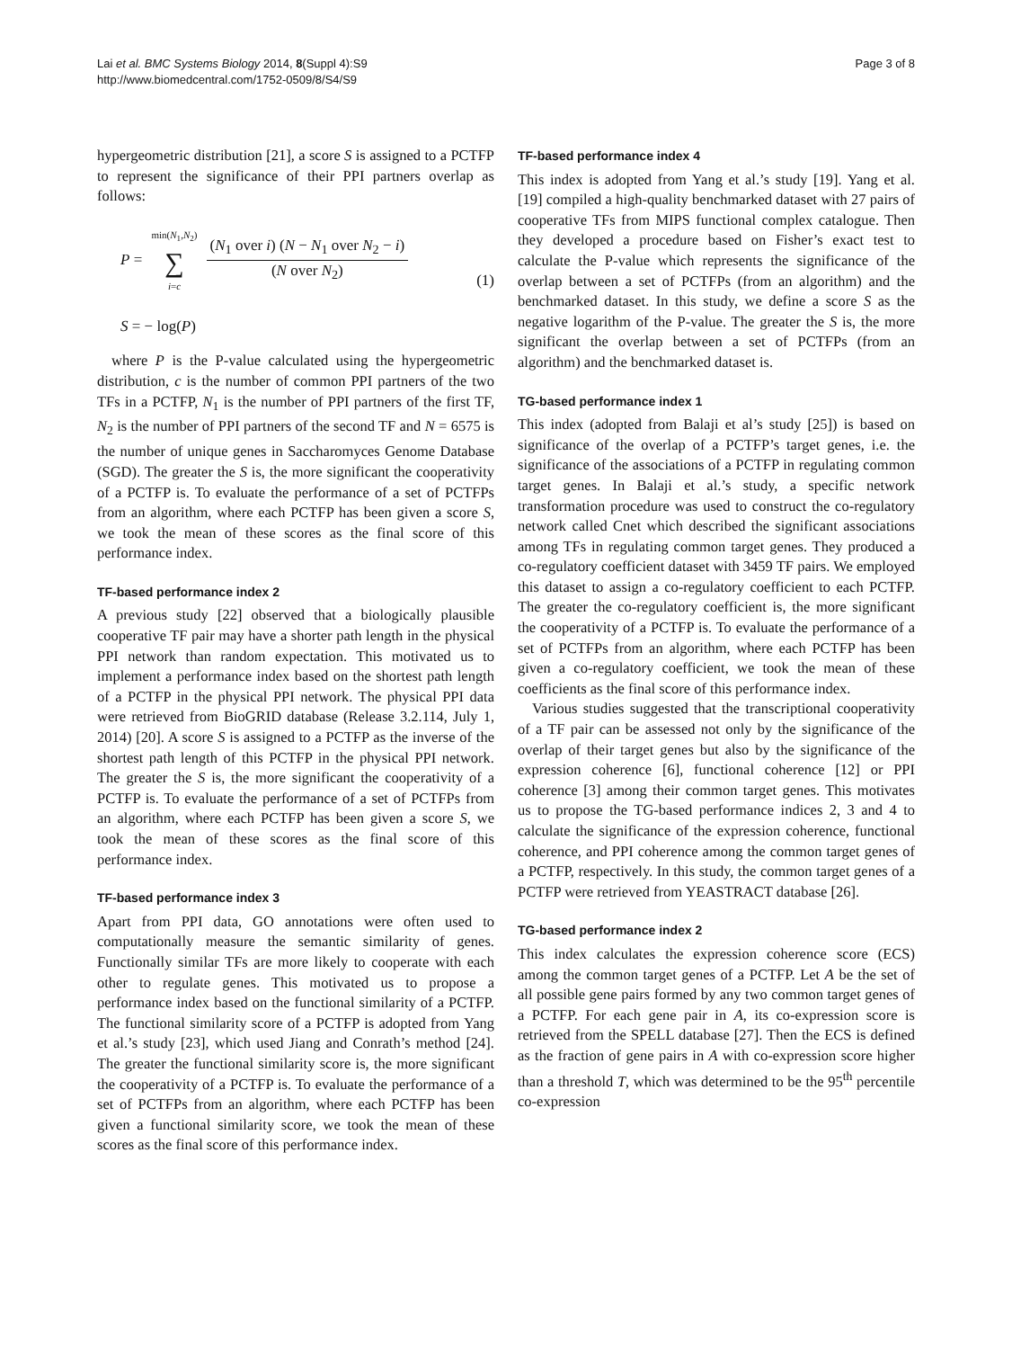Lai et al. BMC Systems Biology 2014, 8(Suppl 4):S9
http://www.biomedcentral.com/1752-0509/8/S4/S9
Page 3 of 8
hypergeometric distribution [21], a score S is assigned to a PCTFP to represent the significance of their PPI partners overlap as follows:
P = min(N<sub>1</sub>,N<sub>2</sub>) ∑ i=c
(N<sub>1</sub> over i) (N − N<sub>1</sub> over N<sub>2</sub> − i)
(N over N<sub>2</sub>)
S = − log(P)
(1)
where P is the P-value calculated using the hypergeometric distribution, c is the number of common PPI partners of the two TFs in a PCTFP, N<sub>1</sub> is the number of PPI partners of the first TF, N<sub>2</sub> is the number of PPI partners of the second TF and N = 6575 is the number of unique genes in Saccharomyces Genome Database (SGD). The greater the S is, the more significant the cooperativity of a PCTFP is. To evaluate the performance of a set of PCTFPs from an algorithm, where each PCTFP has been given a score S, we took the mean of these scores as the final score of this performance index.
TF-based performance index 2
A previous study [22] observed that a biologically plausible cooperative TF pair may have a shorter path length in the physical PPI network than random expectation. This motivated us to implement a performance index based on the shortest path length of a PCTFP in the physical PPI network. The physical PPI data were retrieved from BioGRID database (Release 3.2.114, July 1, 2014) [20]. A score S is assigned to a PCTFP as the inverse of the shortest path length of this PCTFP in the physical PPI network. The greater the S is, the more significant the cooperativity of a PCTFP is. To evaluate the performance of a set of PCTFPs from an algorithm, where each PCTFP has been given a score S, we took the mean of these scores as the final score of this performance index.
TF-based performance index 3
Apart from PPI data, GO annotations were often used to computationally measure the semantic similarity of genes. Functionally similar TFs are more likely to cooperate with each other to regulate genes. This motivated us to propose a performance index based on the functional similarity of a PCTFP. The functional similarity score of a PCTFP is adopted from Yang et al.’s study [23], which used Jiang and Conrath’s method [24]. The greater the functional similarity score is, the more significant the cooperativity of a PCTFP is. To evaluate the performance of a set of PCTFPs from an algorithm, where each PCTFP has been given a functional similarity score, we took the mean of these scores as the final score of this performance index.
TF-based performance index 4
This index is adopted from Yang et al.’s study [19]. Yang et al. [19] compiled a high-quality benchmarked dataset with 27 pairs of cooperative TFs from MIPS functional complex catalogue. Then they developed a procedure based on Fisher’s exact test to calculate the P-value which represents the significance of the overlap between a set of PCTFPs (from an algorithm) and the benchmarked dataset. In this study, we define a score S as the negative logarithm of the P-value. The greater the S is, the more significant the overlap between a set of PCTFPs (from an algorithm) and the benchmarked dataset is.
TG-based performance index 1
This index (adopted from Balaji et al’s study [25]) is based on significance of the overlap of a PCTFP’s target genes, i.e. the significance of the associations of a PCTFP in regulating common target genes. In Balaji et al.’s study, a specific network transformation procedure was used to construct the co-regulatory network called Cnet which described the significant associations among TFs in regulating common target genes. They produced a co-regulatory coefficient dataset with 3459 TF pairs. We employed this dataset to assign a co-regulatory coefficient to each PCTFP. The greater the co-regulatory coefficient is, the more significant the cooperativity of a PCTFP is. To evaluate the performance of a set of PCTFPs from an algorithm, where each PCTFP has been given a co-regulatory coefficient, we took the mean of these coefficients as the final score of this performance index.
Various studies suggested that the transcriptional cooperativity of a TF pair can be assessed not only by the significance of the overlap of their target genes but also by the significance of the expression coherence [6], functional coherence [12] or PPI coherence [3] among their common target genes. This motivates us to propose the TG-based performance indices 2, 3 and 4 to calculate the significance of the expression coherence, functional coherence, and PPI coherence among the common target genes of a PCTFP, respectively. In this study, the common target genes of a PCTFP were retrieved from YEASTRACT database [26].
TG-based performance index 2
This index calculates the expression coherence score (ECS) among the common target genes of a PCTFP. Let A be the set of all possible gene pairs formed by any two common target genes of a PCTFP. For each gene pair in A, its co-expression score is retrieved from the SPELL database [27]. Then the ECS is defined as the fraction of gene pairs in A with co-expression score higher than a threshold T, which was determined to be the 95<sup>th</sup> percentile co-expression